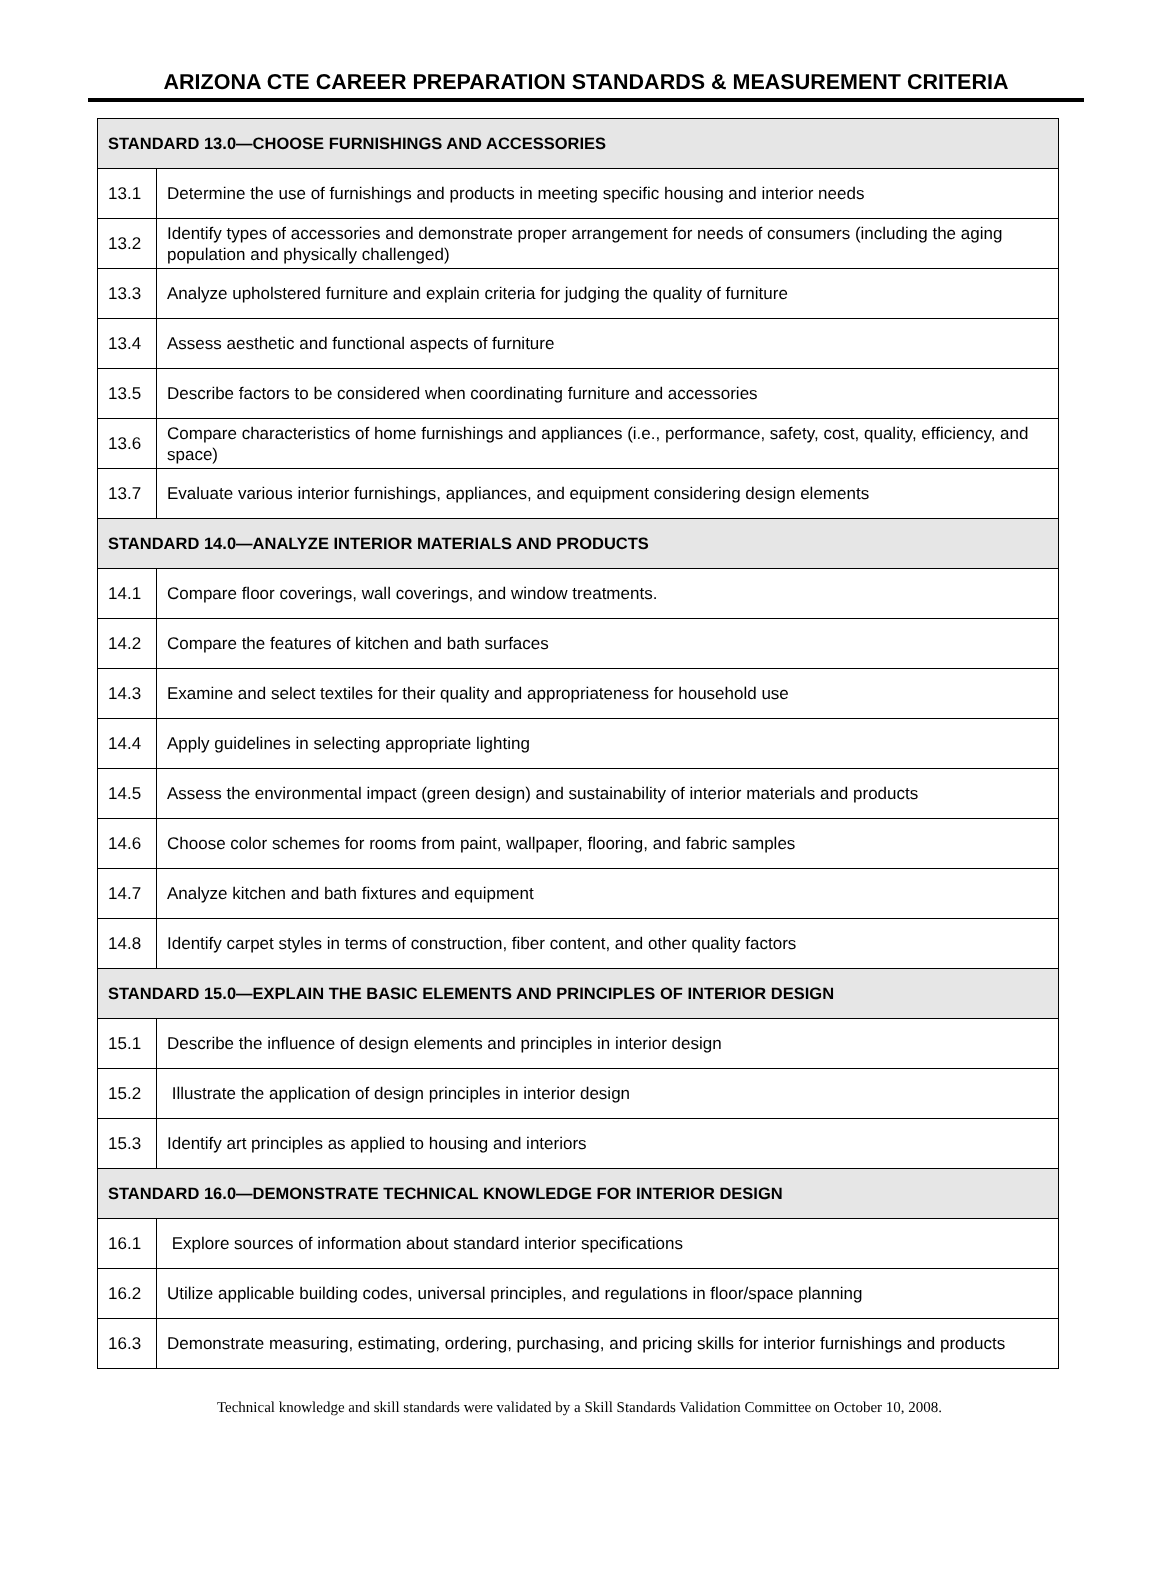ARIZONA CTE CAREER PREPARATION STANDARDS & MEASUREMENT CRITERIA
| STANDARD 13.0—CHOOSE FURNISHINGS AND ACCESSORIES | |
| --- | --- |
| 13.1 | Determine the use of furnishings and products in meeting specific housing and interior needs |
| 13.2 | Identify types of accessories and demonstrate proper arrangement for needs of consumers (including the aging population and physically challenged) |
| 13.3 | Analyze upholstered furniture and explain criteria for judging the quality of furniture |
| 13.4 | Assess aesthetic and functional aspects of furniture |
| 13.5 | Describe factors to be considered when coordinating furniture and accessories |
| 13.6 | Compare characteristics of home furnishings and appliances (i.e., performance, safety, cost, quality, efficiency, and space) |
| 13.7 | Evaluate various interior furnishings, appliances, and equipment considering design elements |
| STANDARD 14.0—ANALYZE INTERIOR MATERIALS AND PRODUCTS | |
| 14.1 | Compare floor coverings, wall coverings, and window treatments. |
| 14.2 | Compare the features of kitchen and bath surfaces |
| 14.3 | Examine and select textiles for their quality and appropriateness for household use |
| 14.4 | Apply guidelines in selecting appropriate lighting |
| 14.5 | Assess the environmental impact (green design) and sustainability of interior materials and products |
| 14.6 | Choose color schemes for rooms from paint, wallpaper, flooring, and fabric samples |
| 14.7 | Analyze kitchen and bath fixtures and equipment |
| 14.8 | Identify carpet styles in terms of construction, fiber content, and other quality factors |
| STANDARD 15.0—EXPLAIN THE BASIC ELEMENTS AND PRINCIPLES OF INTERIOR DESIGN | |
| 15.1 | Describe the influence of design elements and principles in interior design |
| 15.2 | Illustrate the application of design principles in interior design |
| 15.3 | Identify art principles as applied to housing and interiors |
| STANDARD 16.0—DEMONSTRATE TECHNICAL KNOWLEDGE FOR INTERIOR DESIGN | |
| 16.1 | Explore sources of information about standard interior specifications |
| 16.2 | Utilize applicable building codes, universal principles, and regulations in floor/space planning |
| 16.3 | Demonstrate measuring, estimating, ordering, purchasing, and pricing skills for interior furnishings and products |
Technical knowledge and skill standards were validated by a Skill Standards Validation Committee on October 10, 2008.